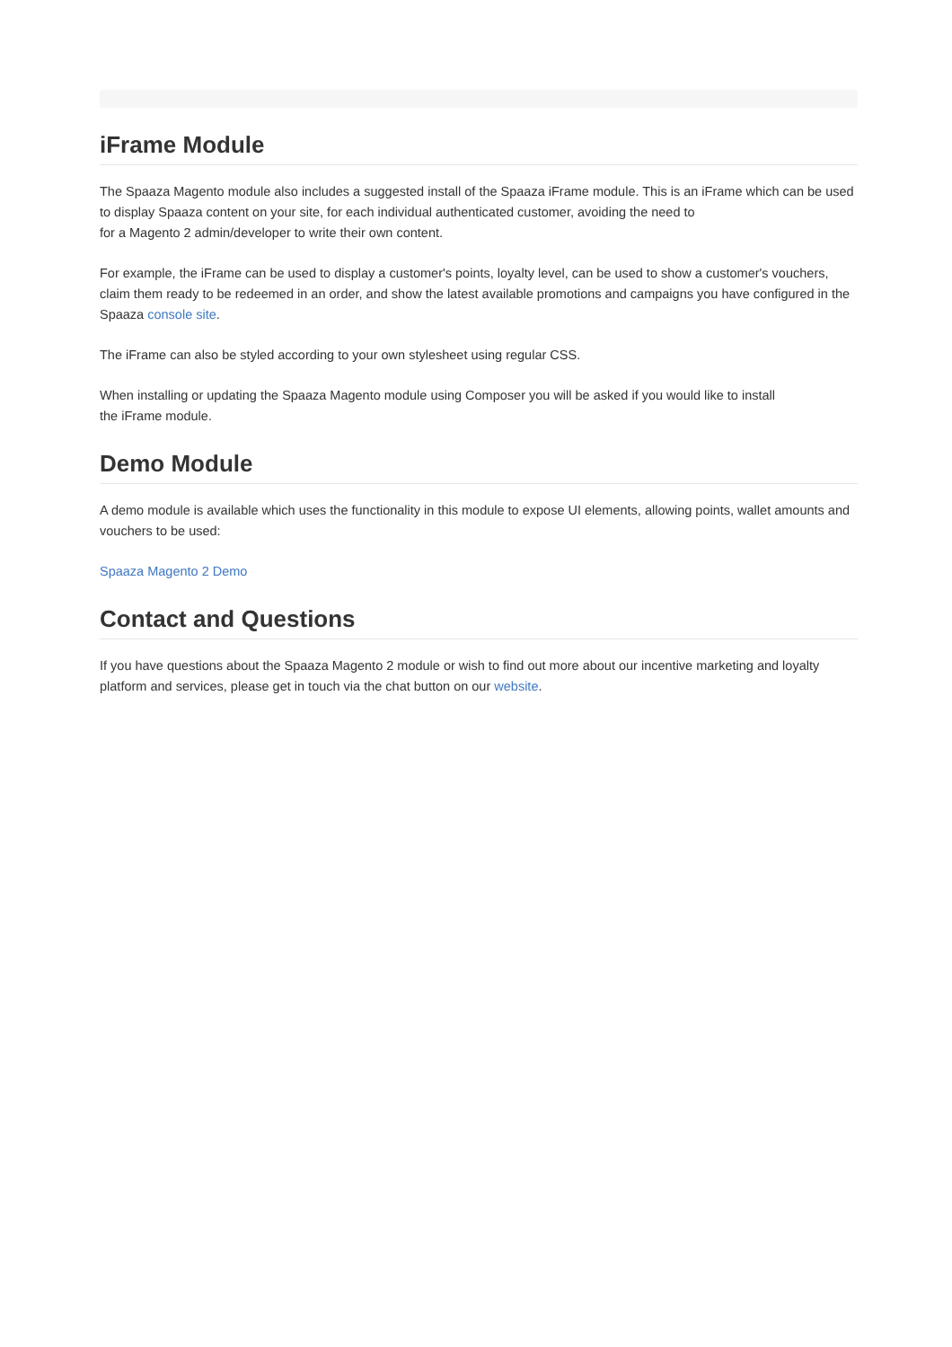iFrame Module
The Spaaza Magento module also includes a suggested install of the Spaaza iFrame module. This is an iFrame which can be used to display Spaaza content on your site, for each individual authenticated customer, avoiding the need to
for a Magento 2 admin/developer to write their own content.
For example, the iFrame can be used to display a customer's points, loyalty level, can be used to show a customer's vouchers, claim them ready to be redeemed in an order, and show the latest available promotions and campaigns you have configured in the Spaaza console site.
The iFrame can also be styled according to your own stylesheet using regular CSS.
When installing or updating the Spaaza Magento module using Composer you will be asked if you would like to install
the iFrame module.
Demo Module
A demo module is available which uses the functionality in this module to expose UI elements, allowing points, wallet amounts and vouchers to be used:
Spaaza Magento 2 Demo
Contact and Questions
If you have questions about the Spaaza Magento 2 module or wish to find out more about our incentive marketing and loyalty platform and services, please get in touch via the chat button on our website.